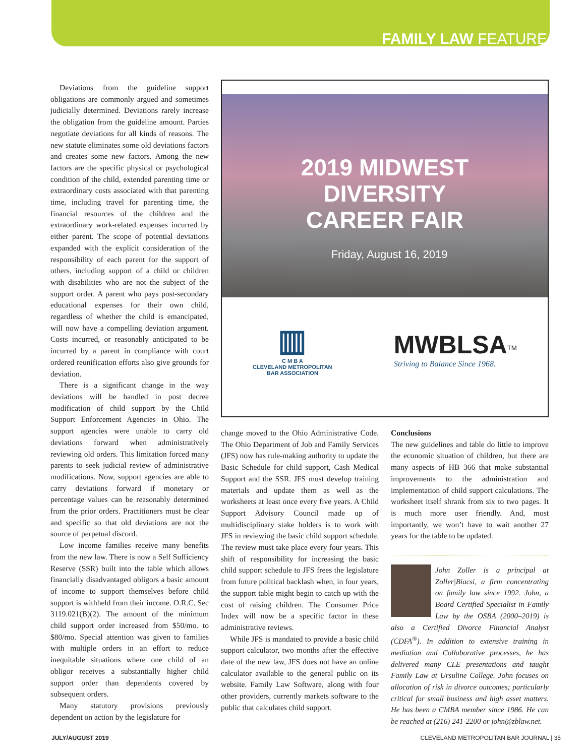FAMILY LAW FEATURE
Deviations from the guideline support obligations are commonly argued and sometimes judicially determined. Deviations rarely increase the obligation from the guideline amount. Parties negotiate deviations for all kinds of reasons. The new statute eliminates some old deviations factors and creates some new factors. Among the new factors are the specific physical or psychological condition of the child, extended parenting time or extraordinary costs associated with that parenting time, including travel for parenting time, the financial resources of the children and the extraordinary work-related expenses incurred by either parent. The scope of potential deviations expanded with the explicit consideration of the responsibility of each parent for the support of others, including support of a child or children with disabilities who are not the subject of the support order. A parent who pays post-secondary educational expenses for their own child, regardless of whether the child is emancipated, will now have a compelling deviation argument. Costs incurred, or reasonably anticipated to be incurred by a parent in compliance with court ordered reunification efforts also give grounds for deviation.
There is a significant change in the way deviations will be handled in post decree modification of child support by the Child Support Enforcement Agencies in Ohio. The support agencies were unable to carry old deviations forward when administratively reviewing old orders. This limitation forced many parents to seek judicial review of administrative modifications. Now, support agencies are able to carry deviations forward if monetary or percentage values can be reasonably determined from the prior orders. Practitioners must be clear and specific so that old deviations are not the source of perpetual discord.
Low income families receive many benefits from the new law. There is now a Self Sufficiency Reserve (SSR) built into the table which allows financially disadvantaged obligors a basic amount of income to support themselves before child support is withheld from their income. O.R.C. Sec 3119.021(B)(2). The amount of the minimum child support order increased from $50/mo. to $80/mo. Special attention was given to families with multiple orders in an effort to reduce inequitable situations where one child of an obligor receives a substantially higher child support order than dependents covered by subsequent orders.
Many statutory provisions previously dependent on action by the legislature for
2019 MIDWEST
DIVERSITY
CAREER FAIR
Friday, August 16, 2019
▥
C M B A
CLEVELAND METROPOLITAN
BAR ASSOCIATION
MWBLSA<sup>TM</sup>
Striving to Balance Since 1968.
change moved to the Ohio Administrative Code. The Ohio Department of Job and Family Services (JFS) now has rule-making authority to update the Basic Schedule for child support, Cash Medical Support and the SSR. JFS must develop training materials and update them as well as the worksheets at least once every five years. A Child Support Advisory Council made up of multidisciplinary stake holders is to work with JFS in reviewing the basic child support schedule. The review must take place every four years. This shift of responsibility for increasing the basic child support schedule to JFS frees the legislature from future political backlash when, in four years, the support table might begin to catch up with the cost of raising children. The Consumer Price Index will now be a specific factor in these administrative reviews.
While JFS is mandated to provide a basic child support calculator, two months after the effective date of the new law, JFS does not have an online calculator available to the general public on its website. Family Law Software, along with four other providers, currently markets software to the public that calculates child support.
Conclusions
The new guidelines and table do little to improve the economic situation of children, but there are many aspects of HB 366 that make substantial improvements to the administration and implementation of child support calculations. The worksheet itself shrank from six to two pages. It is much more user friendly. And, most importantly, we won’t have to wait another 27 years for the table to be updated.
John Zoller is a principal at Zoller|Biacsi, a firm concentrating on family law since 1992. John, a Board Certified Specialist in Family Law by the OSBA (2000–2019) is also a Certified Divorce Financial Analyst (CDFA<sup>®</sup>). In addition to extensive training in mediation and Collaborative processes, he has delivered many CLE presentations and taught Family Law at Ursuline College. John focuses on allocation of risk in divorce outcomes; particularly critical for small business and high asset matters. He has been a CMBA member since 1986. He can be reached at (216) 241-2200 or john@zblaw.net.
JULY/AUGUST 2019 CLEVELAND METROPOLITAN BAR JOURNAL | 35